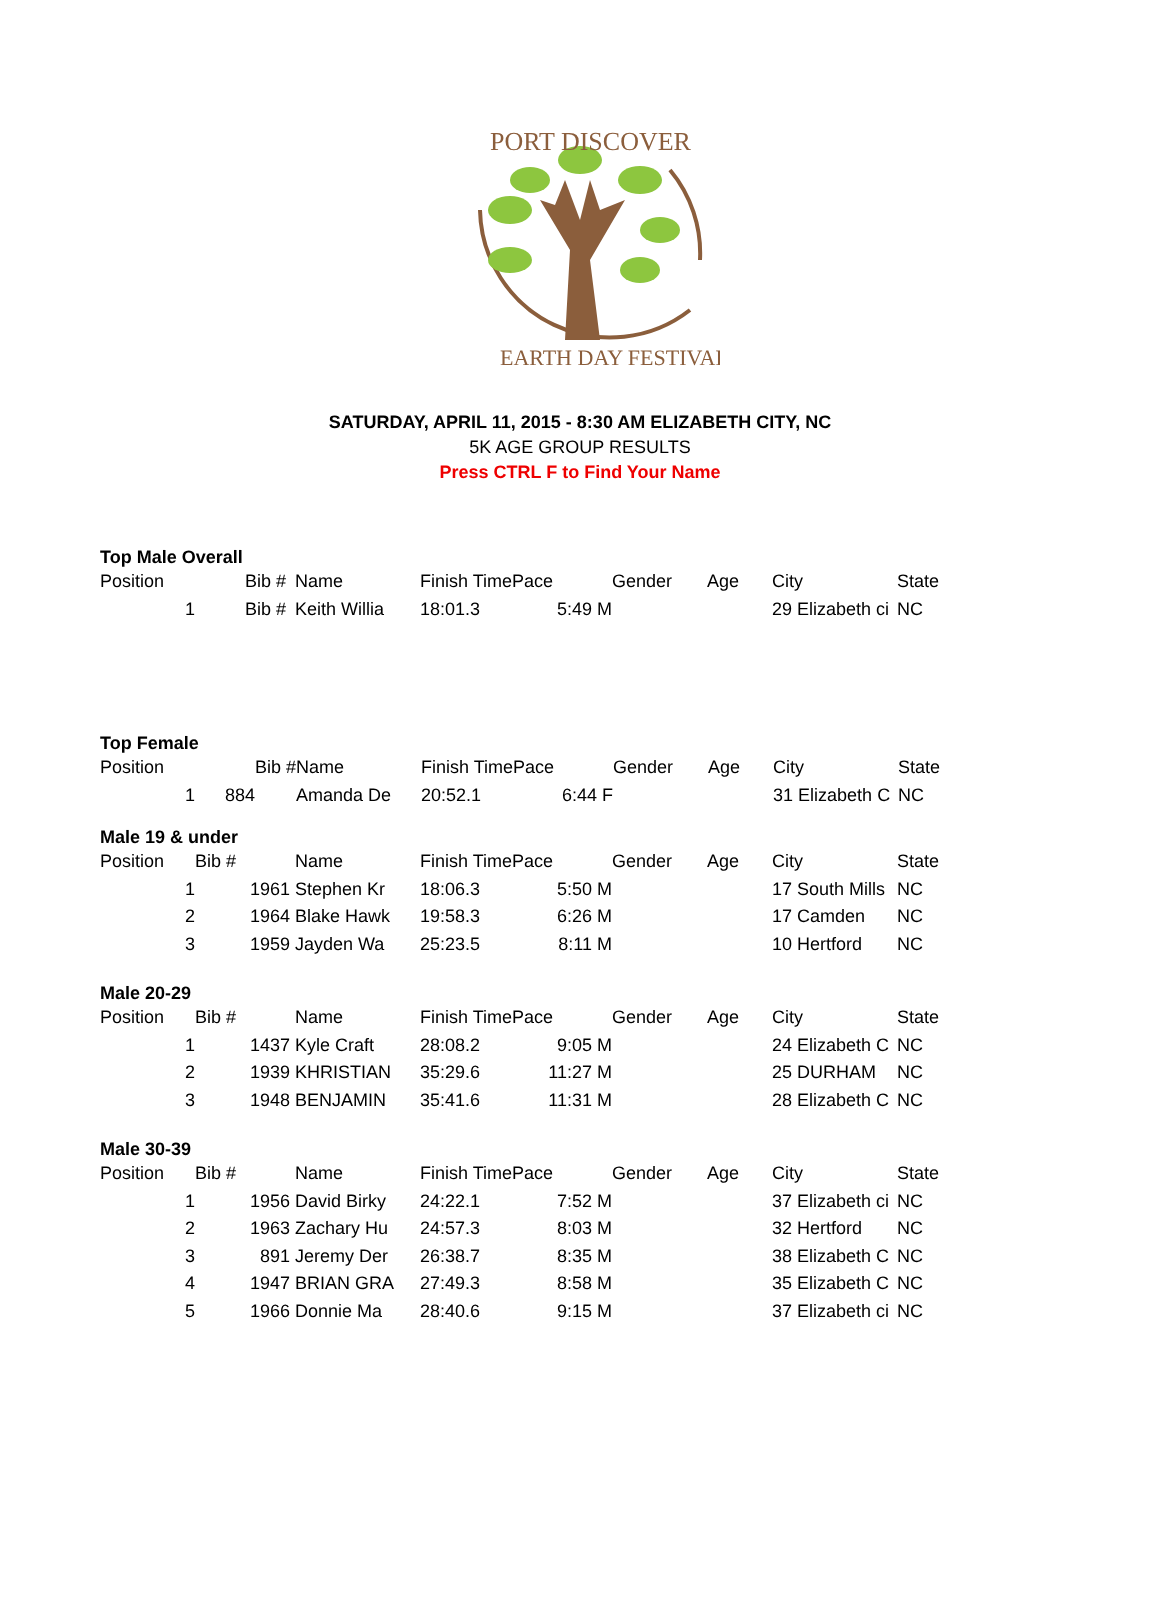PORT DISCOVER
EARTH DAY FESTIVAL
SATURDAY, APRIL 11, 2015 - 8:30 AM ELIZABETH CITY, NC
5K AGE GROUP RESULTS
Press CTRL F to Find Your Name
Top Male Overall
| Position | | Bib # | Name | Finish Time | Pace | Gender | Age | City | State |
| 1 | | Bib # | Keith Willia | 18:01.3 | 5:49 M | | | 29 Elizabeth ci | NC |
Top Female
| Position | | Bib # | Name | Finish Time | Pace | Gender | Age | City | State |
| 1 | 884 | | Amanda De | 20:52.1 | 6:44 F | | | 31 Elizabeth C | NC |
Male 19 & under
| Position | Bib # | | Name | Finish Time | Pace | Gender | Age | City | State |
| 1 | 1961 | | Stephen Kr | 18:06.3 | 5:50 M | | | 17 South Mills | NC |
| 2 | 1964 | | Blake Hawk | 19:58.3 | 6:26 M | | | 17 Camden | NC |
| 3 | 1959 | | Jayden Wa | 25:23.5 | 8:11 M | | | 10 Hertford | NC |
Male 20-29
| Position | Bib # | | Name | Finish Time | Pace | Gender | Age | City | State |
| 1 | 1437 | | Kyle Craft | 28:08.2 | 9:05 M | | | 24 Elizabeth C | NC |
| 2 | 1939 | | KHRISTIAN | 35:29.6 | 11:27 M | | | 25 DURHAM | NC |
| 3 | 1948 | | BENJAMIN | 35:41.6 | 11:31 M | | | 28 Elizabeth C | NC |
Male 30-39
| Position | Bib # | | Name | Finish Time | Pace | Gender | Age | City | State |
| 1 | 1956 | | David Birky | 24:22.1 | 7:52 M | | | 37 Elizabeth ci | NC |
| 2 | 1963 | | Zachary Hu | 24:57.3 | 8:03 M | | | 32 Hertford | NC |
| 3 | 891 | | Jeremy Der | 26:38.7 | 8:35 M | | | 38 Elizabeth C | NC |
| 4 | 1947 | | BRIAN GRA | 27:49.3 | 8:58 M | | | 35 Elizabeth C | NC |
| 5 | 1966 | | Donnie Ma | 28:40.6 | 9:15 M | | | 37 Elizabeth ci | NC |